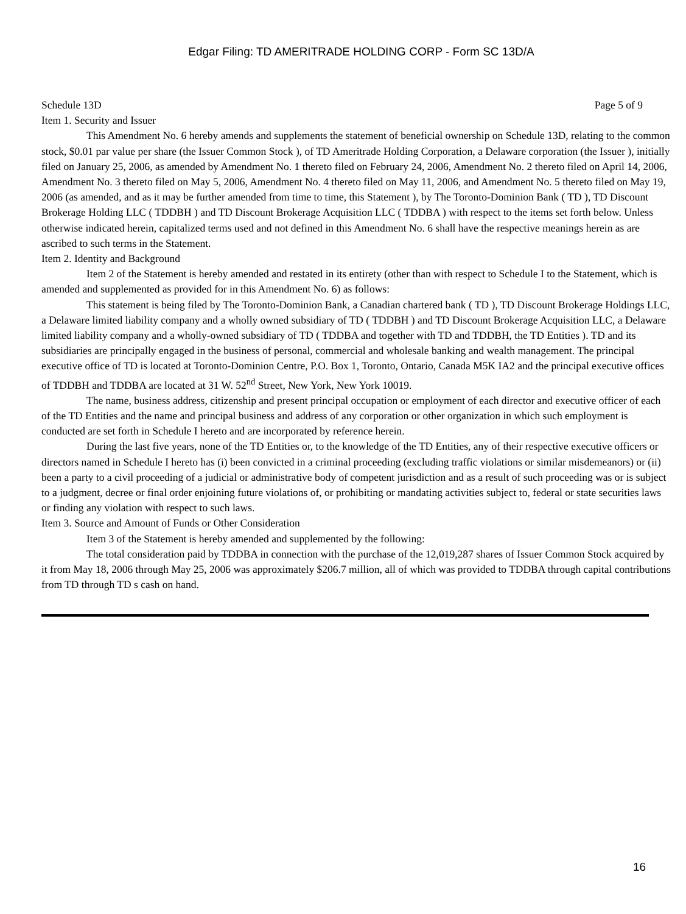Edgar Filing: TD AMERITRADE HOLDING CORP - Form SC 13D/A
Schedule 13D Page 5 of 9
Item 1. Security and Issuer
This Amendment No. 6 hereby amends and supplements the statement of beneficial ownership on Schedule 13D, relating to the common stock, $0.01 par value per share (the Issuer Common Stock ), of TD Ameritrade Holding Corporation, a Delaware corporation (the Issuer ), initially filed on January 25, 2006, as amended by Amendment No. 1 thereto filed on February 24, 2006, Amendment No. 2 thereto filed on April 14, 2006, Amendment No. 3 thereto filed on May 5, 2006, Amendment No. 4 thereto filed on May 11, 2006, and Amendment No. 5 thereto filed on May 19, 2006 (as amended, and as it may be further amended from time to time, this Statement ), by The Toronto-Dominion Bank ( TD ), TD Discount Brokerage Holding LLC ( TDDBH ) and TD Discount Brokerage Acquisition LLC ( TDDBA ) with respect to the items set forth below. Unless otherwise indicated herein, capitalized terms used and not defined in this Amendment No. 6 shall have the respective meanings herein as are ascribed to such terms in the Statement.
Item 2. Identity and Background
Item 2 of the Statement is hereby amended and restated in its entirety (other than with respect to Schedule I to the Statement, which is amended and supplemented as provided for in this Amendment No. 6) as follows:
This statement is being filed by The Toronto-Dominion Bank, a Canadian chartered bank ( TD ), TD Discount Brokerage Holdings LLC, a Delaware limited liability company and a wholly owned subsidiary of TD ( TDDBH ) and TD Discount Brokerage Acquisition LLC, a Delaware limited liability company and a wholly-owned subsidiary of TD ( TDDBA and together with TD and TDDBH, the TD Entities ). TD and its subsidiaries are principally engaged in the business of personal, commercial and wholesale banking and wealth management. The principal executive office of TD is located at Toronto-Dominion Centre, P.O. Box 1, Toronto, Ontario, Canada M5K IA2 and the principal executive offices of TDDBH and TDDBA are located at 31 W. 52<sup>nd</sup> Street, New York, New York 10019.
The name, business address, citizenship and present principal occupation or employment of each director and executive officer of each of the TD Entities and the name and principal business and address of any corporation or other organization in which such employment is conducted are set forth in Schedule I hereto and are incorporated by reference herein.
During the last five years, none of the TD Entities or, to the knowledge of the TD Entities, any of their respective executive officers or directors named in Schedule I hereto has (i) been convicted in a criminal proceeding (excluding traffic violations or similar misdemeanors) or (ii) been a party to a civil proceeding of a judicial or administrative body of competent jurisdiction and as a result of such proceeding was or is subject to a judgment, decree or final order enjoining future violations of, or prohibiting or mandating activities subject to, federal or state securities laws or finding any violation with respect to such laws.
Item 3. Source and Amount of Funds or Other Consideration
Item 3 of the Statement is hereby amended and supplemented by the following:
The total consideration paid by TDDBA in connection with the purchase of the 12,019,287 shares of Issuer Common Stock acquired by it from May 18, 2006 through May 25, 2006 was approximately $206.7 million, all of which was provided to TDDBA through capital contributions from TD through TD s cash on hand.
16